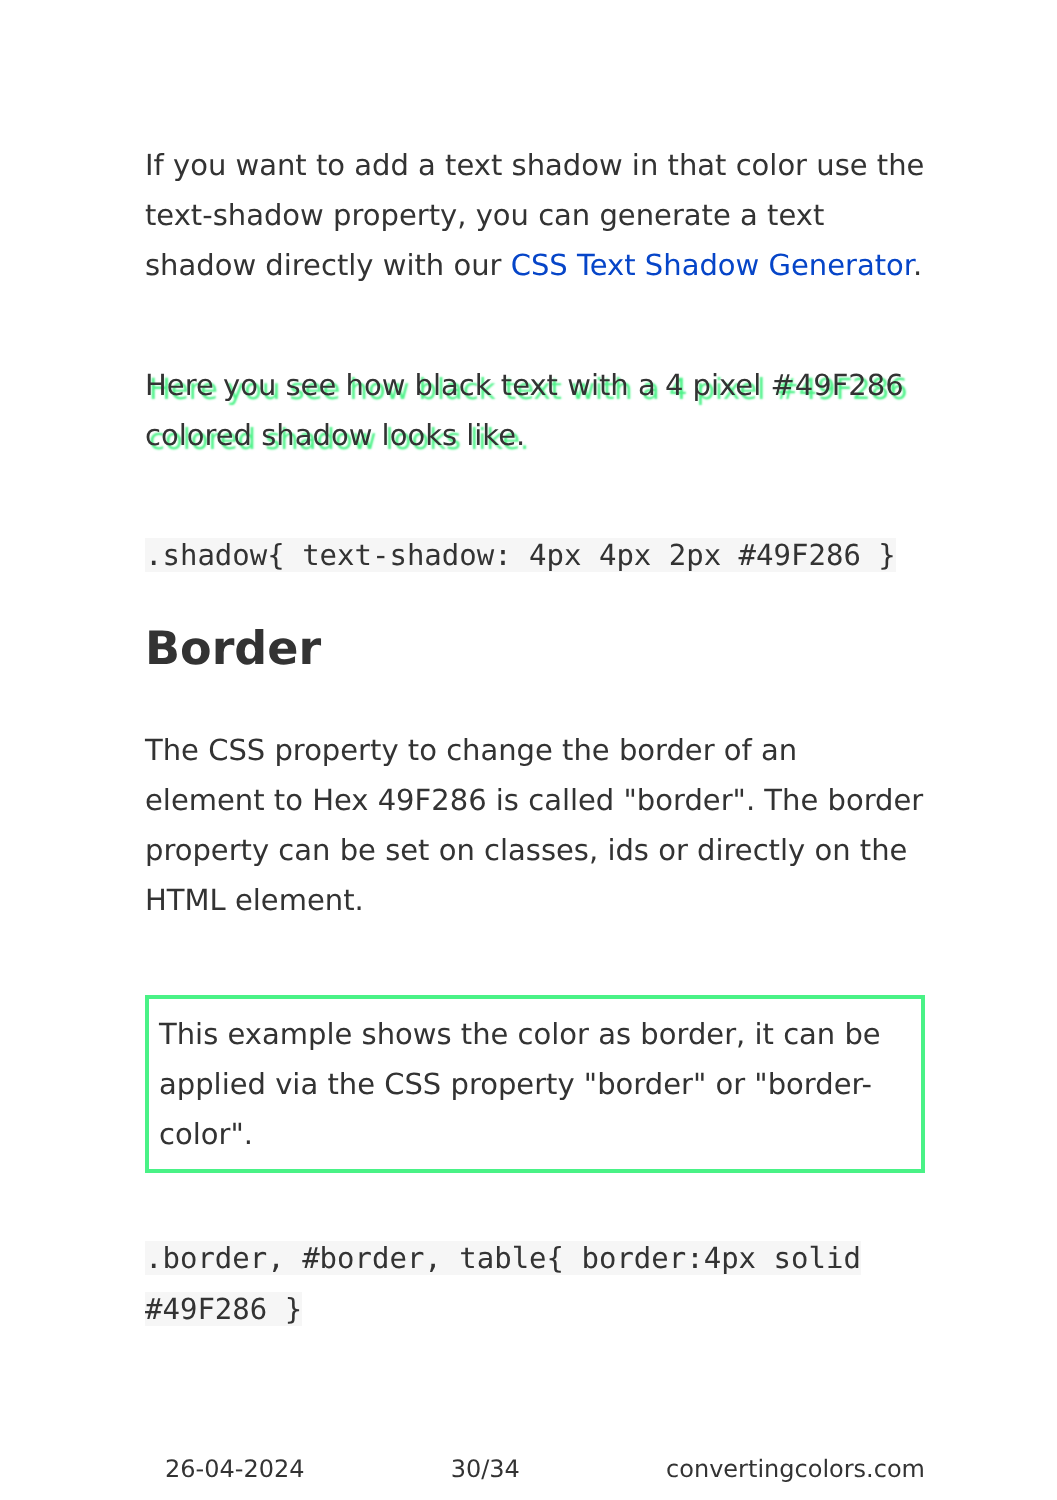If you want to add a text shadow in that color use the text-shadow property, you can generate a text shadow directly with our CSS Text Shadow Generator.
Here you see how black text with a 4 pixel #49F286 colored shadow looks like.
.shadow{ text-shadow: 4px 4px 2px #49F286 }
Border
The CSS property to change the border of an element to Hex 49F286 is called "border". The border property can be set on classes, ids or directly on the HTML element.
This example shows the color as border, it can be applied via the CSS property "border" or "border-color".
.border, #border, table{ border:4px solid #49F286 }
26-04-2024 30/34 convertingcolors.com